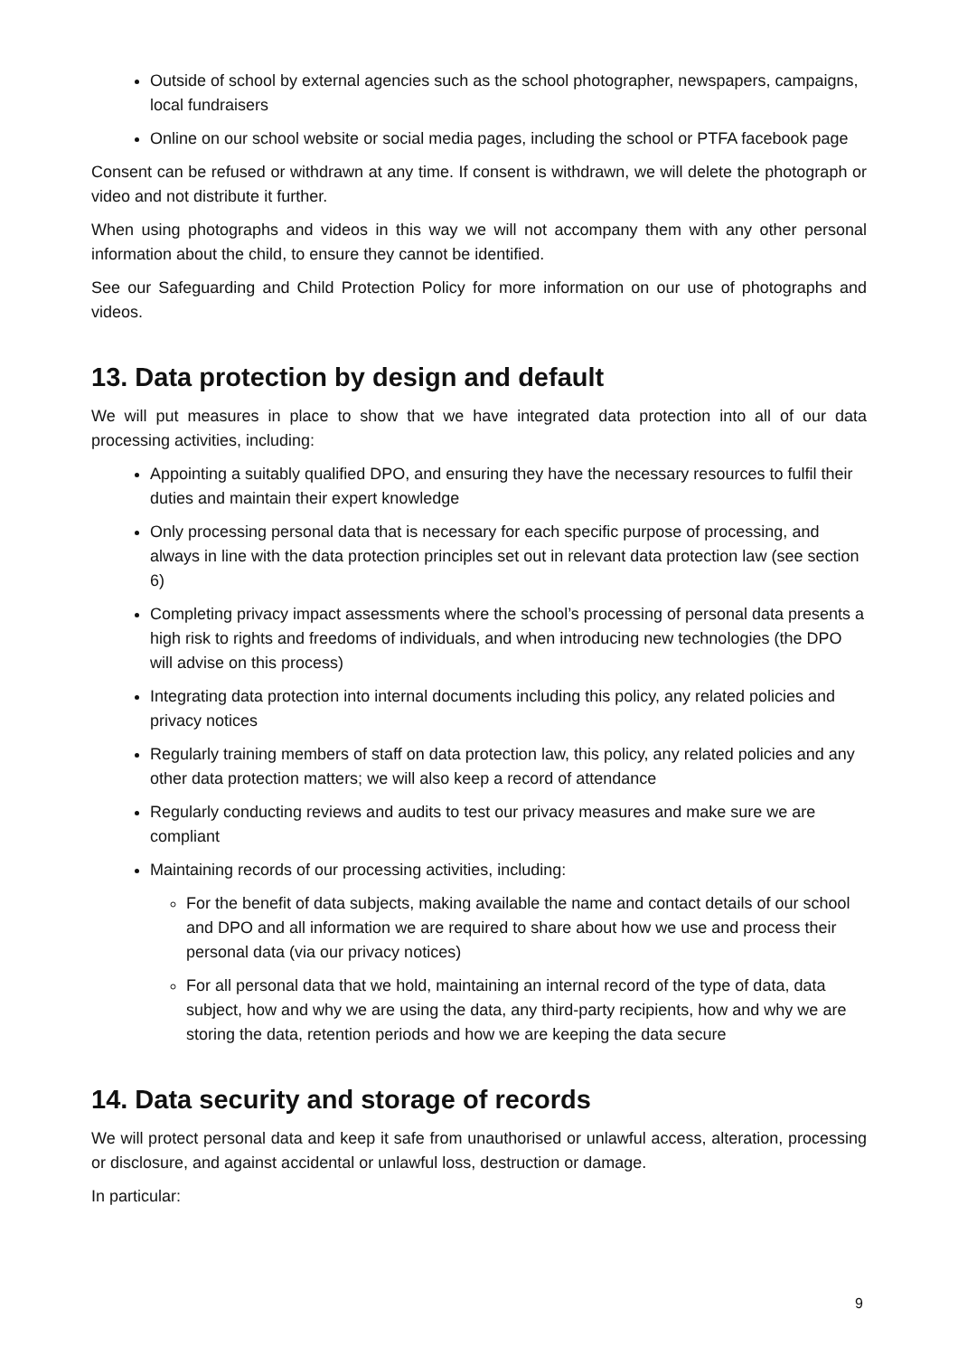Outside of school by external agencies such as the school photographer, newspapers, campaigns, local fundraisers
Online on our school website or social media pages, including the school or PTFA facebook page
Consent can be refused or withdrawn at any time. If consent is withdrawn, we will delete the photograph or video and not distribute it further.
When using photographs and videos in this way we will not accompany them with any other personal information about the child, to ensure they cannot be identified.
See our Safeguarding and Child Protection Policy for more information on our use of photographs and videos.
13. Data protection by design and default
We will put measures in place to show that we have integrated data protection into all of our data processing activities, including:
Appointing a suitably qualified DPO, and ensuring they have the necessary resources to fulfil their duties and maintain their expert knowledge
Only processing personal data that is necessary for each specific purpose of processing, and always in line with the data protection principles set out in relevant data protection law (see section 6)
Completing privacy impact assessments where the school’s processing of personal data presents a high risk to rights and freedoms of individuals, and when introducing new technologies (the DPO will advise on this process)
Integrating data protection into internal documents including this policy, any related policies and privacy notices
Regularly training members of staff on data protection law, this policy, any related policies and any other data protection matters; we will also keep a record of attendance
Regularly conducting reviews and audits to test our privacy measures and make sure we are compliant
Maintaining records of our processing activities, including:
For the benefit of data subjects, making available the name and contact details of our school and DPO and all information we are required to share about how we use and process their personal data (via our privacy notices)
For all personal data that we hold, maintaining an internal record of the type of data, data subject, how and why we are using the data, any third-party recipients, how and why we are storing the data, retention periods and how we are keeping the data secure
14. Data security and storage of records
We will protect personal data and keep it safe from unauthorised or unlawful access, alteration, processing or disclosure, and against accidental or unlawful loss, destruction or damage.
In particular:
9